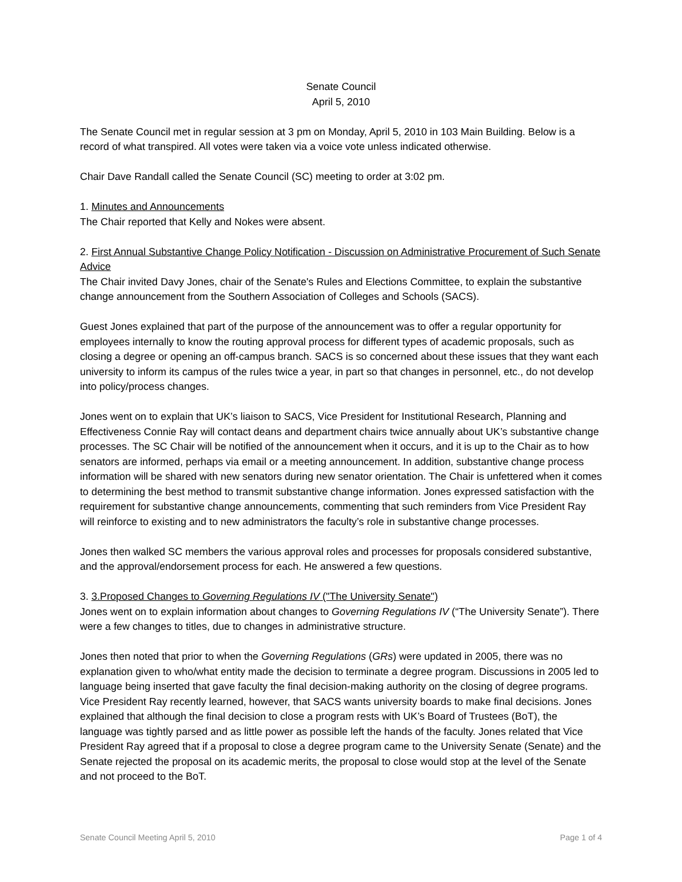Senate Council
April 5, 2010
The Senate Council met in regular session at 3 pm on Monday, April 5, 2010 in 103 Main Building. Below is a record of what transpired. All votes were taken via a voice vote unless indicated otherwise.
Chair Dave Randall called the Senate Council (SC) meeting to order at 3:02 pm.
1. Minutes and Announcements
The Chair reported that Kelly and Nokes were absent.
2. First Annual Substantive Change Policy Notification - Discussion on Administrative Procurement of Such Senate Advice
The Chair invited Davy Jones, chair of the Senate's Rules and Elections Committee, to explain the substantive change announcement from the Southern Association of Colleges and Schools (SACS).
Guest Jones explained that part of the purpose of the announcement was to offer a regular opportunity for employees internally to know the routing approval process for different types of academic proposals, such as closing a degree or opening an off-campus branch. SACS is so concerned about these issues that they want each university to inform its campus of the rules twice a year, in part so that changes in personnel, etc., do not develop into policy/process changes.
Jones went on to explain that UK’s liaison to SACS, Vice President for Institutional Research, Planning and Effectiveness Connie Ray will contact deans and department chairs twice annually about UK’s substantive change processes. The SC Chair will be notified of the announcement when it occurs, and it is up to the Chair as to how senators are informed, perhaps via email or a meeting announcement. In addition, substantive change process information will be shared with new senators during new senator orientation. The Chair is unfettered when it comes to determining the best method to transmit substantive change information. Jones expressed satisfaction with the requirement for substantive change announcements, commenting that such reminders from Vice President Ray will reinforce to existing and to new administrators the faculty’s role in substantive change processes.
Jones then walked SC members the various approval roles and processes for proposals considered substantive, and the approval/endorsement process for each. He answered a few questions.
3. 3.Proposed Changes to Governing Regulations IV ("The University Senate")
Jones went on to explain information about changes to Governing Regulations IV (“The University Senate”). There were a few changes to titles, due to changes in administrative structure.
Jones then noted that prior to when the Governing Regulations (GRs) were updated in 2005, there was no explanation given to who/what entity made the decision to terminate a degree program. Discussions in 2005 led to language being inserted that gave faculty the final decision-making authority on the closing of degree programs. Vice President Ray recently learned, however, that SACS wants university boards to make final decisions. Jones explained that although the final decision to close a program rests with UK’s Board of Trustees (BoT), the language was tightly parsed and as little power as possible left the hands of the faculty. Jones related that Vice President Ray agreed that if a proposal to close a degree program came to the University Senate (Senate) and the Senate rejected the proposal on its academic merits, the proposal to close would stop at the level of the Senate and not proceed to the BoT.
Senate Council Meeting April 5, 2010 Page 1 of 4